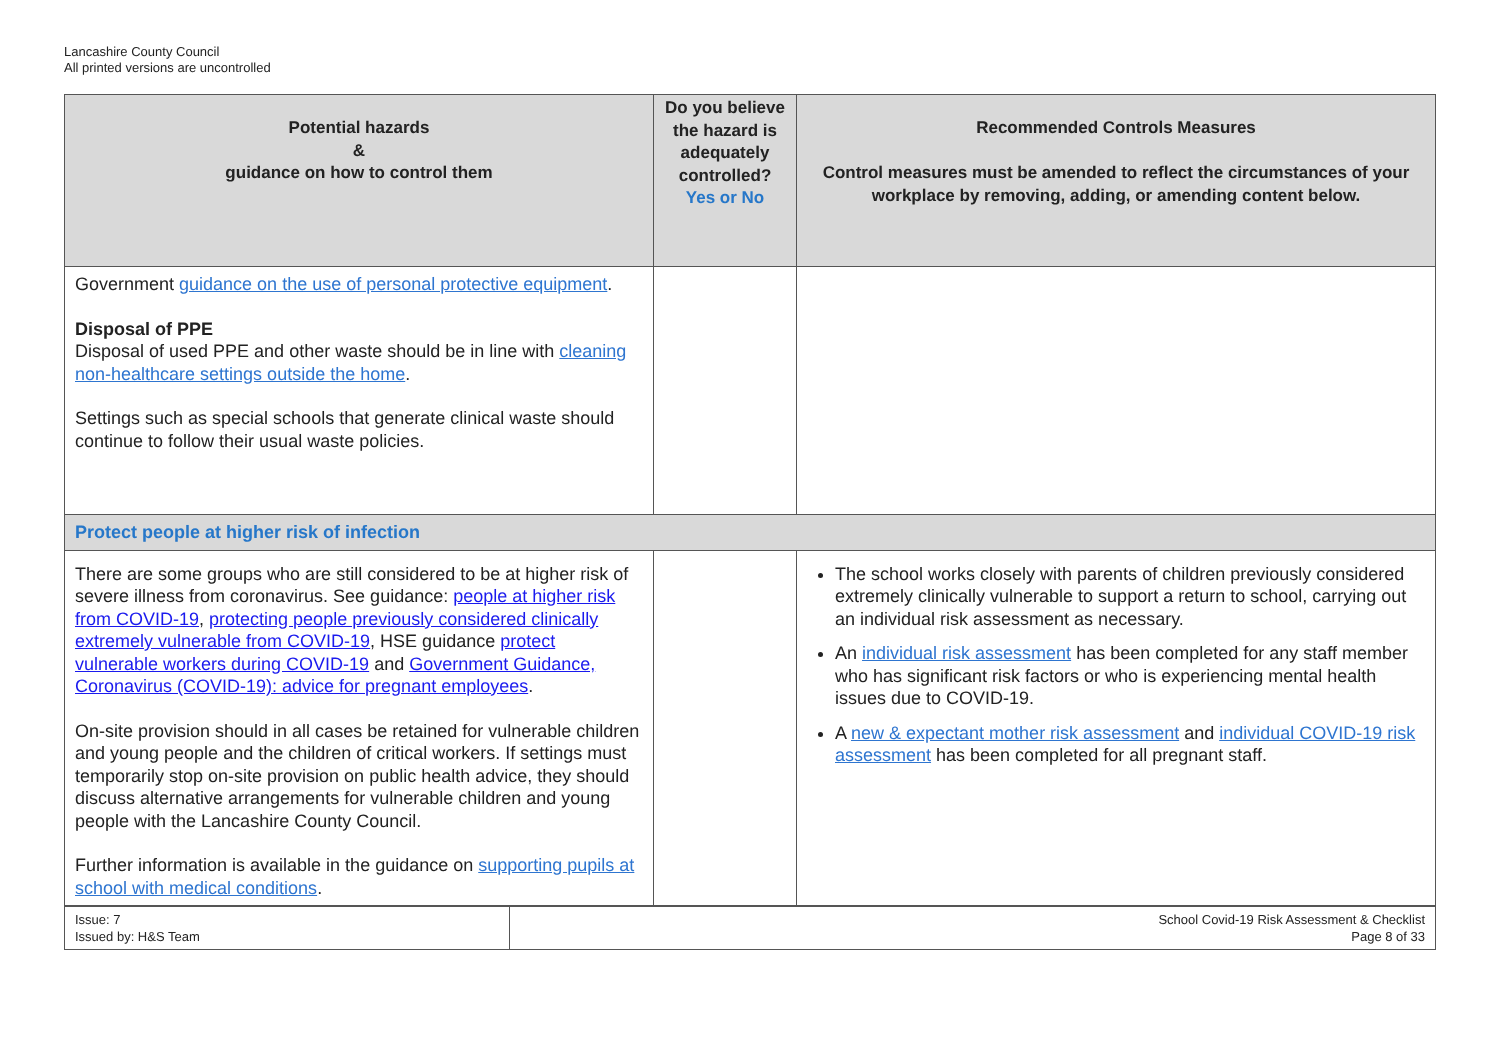Lancashire County Council
All printed versions are uncontrolled
| Potential hazards & guidance on how to control them | Do you believe the hazard is adequately controlled? Yes or No | Recommended Controls Measures Control measures must be amended to reflect the circumstances of your workplace by removing, adding, or amending content below. |
| --- | --- | --- |
| Government guidance on the use of personal protective equipment . Disposal of PPE Disposal of used PPE and other waste should be in line with cleaning non-healthcare settings outside the home . Settings such as special schools that generate clinical waste should continue to follow their usual waste policies. | | |
| Protect people at higher risk of infection | | |
| There are some groups who are still considered to be at higher risk of severe illness from coronavirus. See guidance: people at higher risk from COVID-19 , protecting people previously considered clinically extremely vulnerable from COVID-19 , HSE guidance protect vulnerable workers during COVID-19 and Government Guidance, Coronavirus (COVID-19): advice for pregnant employees . On-site provision should in all cases be retained for vulnerable children and young people and the children of critical workers. If settings must temporarily stop on-site provision on public health advice, they should discuss alternative arrangements for vulnerable children and young people with the Lancashire County Council. Further information is available in the guidance on supporting pupils at school with medical conditions . | | The school works closely with parents of children previously considered extremely clinically vulnerable to support a return to school, carrying out an individual risk assessment as necessary. An individual risk assessment has been completed for any staff member who has significant risk factors or who is experiencing mental health issues due to COVID-19. A new & expectant mother risk assessment and individual COVID-19 risk assessment has been completed for all pregnant staff. |
| Issue: 7 Issued by: H&S Team | School Covid-19 Risk Assessment & Checklist Page 8 of 33 |